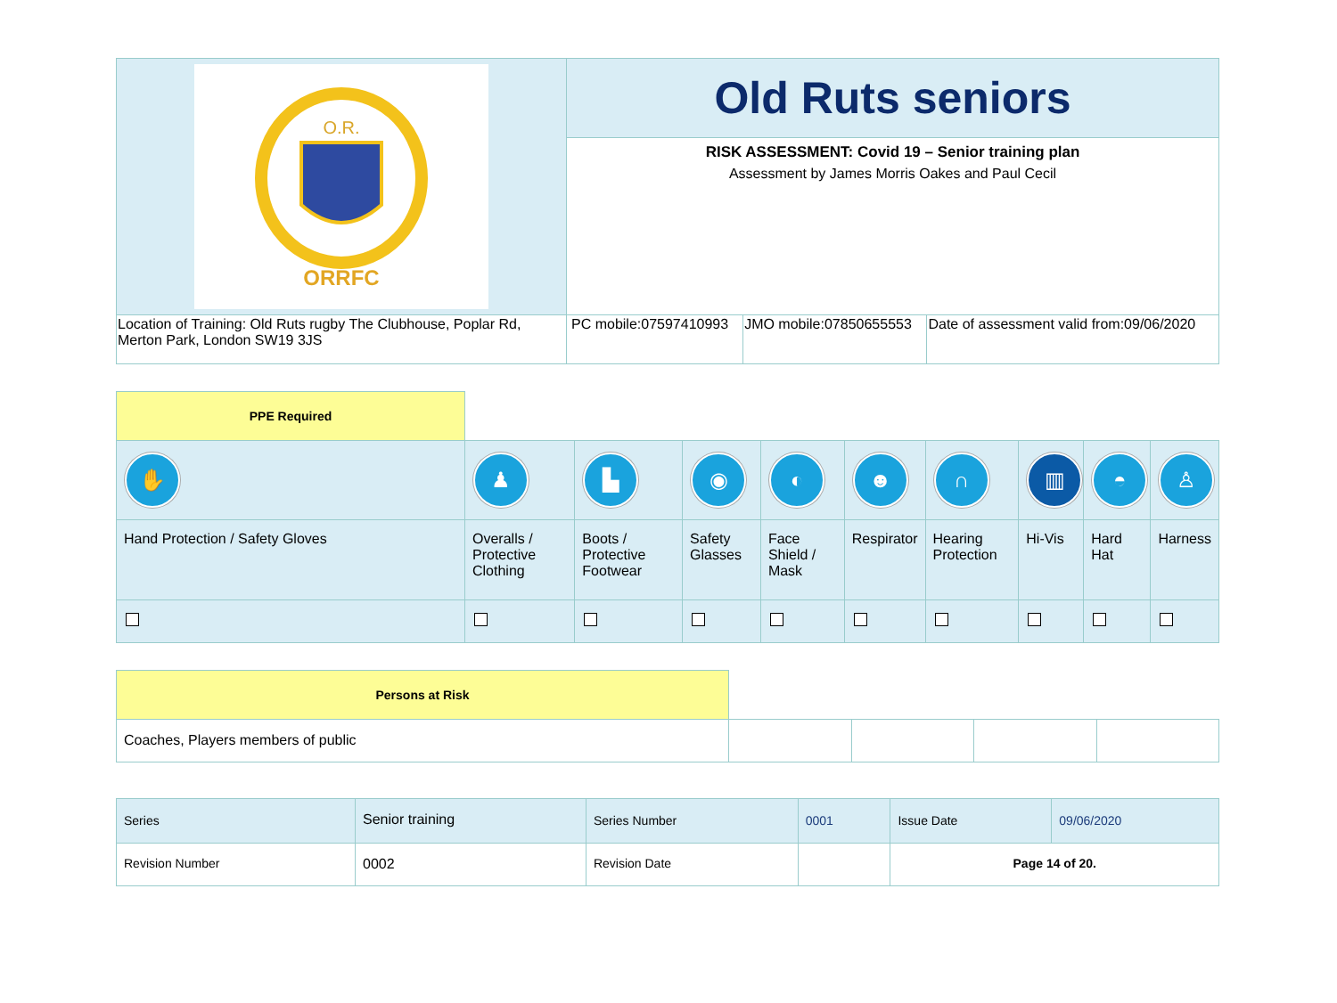| O.R. ORRFC | Old Ruts seniors | | |
| | RISK ASSESSMENT: Covid 19 – Senior training plan Assessment by James Morris Oakes and Paul Cecil | | |
| Location of Training: Old Ruts rugby The Clubhouse, Poplar Rd, Merton Park, London SW19 3JS | PC mobile:07597410993 | JMO mobile:07850655553 | Date of assessment valid from:09/06/2020 |
| PPE Required | | | | | | | | | |
| ✋ | ♟ | ▙ | ◉ | ◐ | ☻ | ∩ | ▥ | ◓ | ♙ |
| Hand Protection / Safety Gloves | Overalls / Protective Clothing | Boots / Protective Footwear | Safety Glasses | Face Shield / Mask | Respirator | Hearing Protection | Hi-Vis | Hard Hat | Harness |
| Persons at Risk | | | | |
| Coaches, Players members of public | | | | |
| Series | Senior training | Series Number | 0001 | Issue Date | 09/06/2020 |
| Revision Number | 0002 | Revision Date | | Page 14 of 20. | |